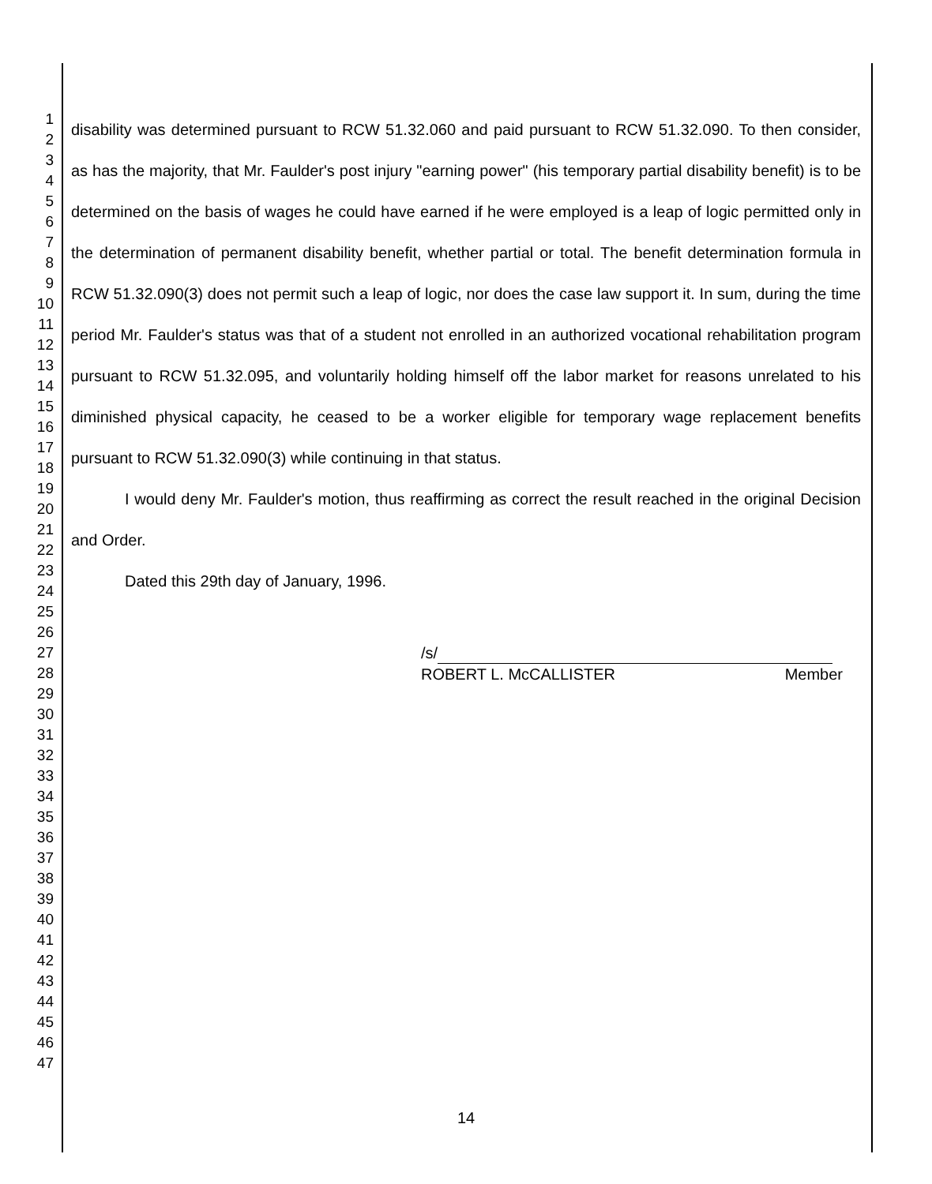1
2
3
4
5
6
7
8
9
10
11
12
13
14
15
16
17
18
19
20
21
22
23
24
25
26
27
28
29
30
31
32
33
34
35
36
37
38
39
40
41
42
43
44
45
46
47
disability was determined pursuant to RCW 51.32.060 and paid pursuant to RCW 51.32.090. To then consider, as has the majority, that Mr. Faulder's post injury "earning power" (his temporary partial disability benefit) is to be determined on the basis of wages he could have earned if he were employed is a leap of logic permitted only in the determination of permanent disability benefit, whether partial or total. The benefit determination formula in RCW 51.32.090(3) does not permit such a leap of logic, nor does the case law support it. In sum, during the time period Mr. Faulder's status was that of a student not enrolled in an authorized vocational rehabilitation program pursuant to RCW 51.32.095, and voluntarily holding himself off the labor market for reasons unrelated to his diminished physical capacity, he ceased to be a worker eligible for temporary wage replacement benefits pursuant to RCW 51.32.090(3) while continuing in that status.
I would deny Mr. Faulder's motion, thus reaffirming as correct the result reached in the original Decision and Order.
Dated this 29th day of January, 1996.
/s/
ROBERT L. McCALLISTER Member
14